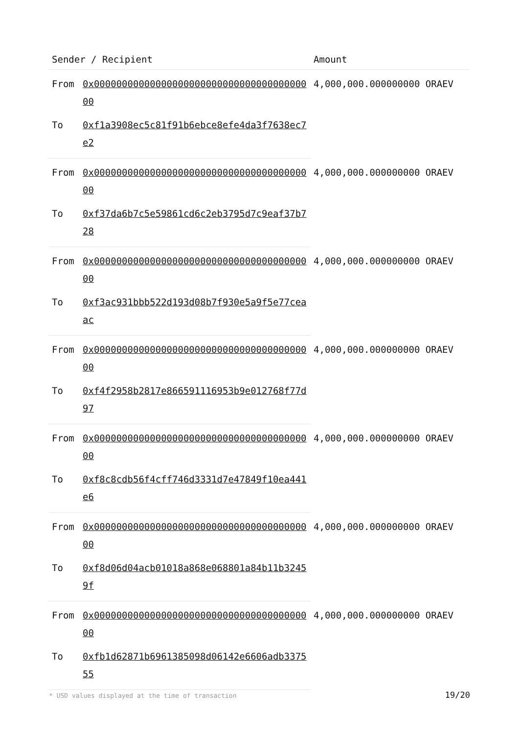| Sender / Recipient | | Amount |
| --- | --- | --- |
| From | 0x0000000000000000000000000000000000000000 | 4,000,000.000000000 ORAEV |
| To | 0xf1a3908ec5c81f91b6ebce8efe4da3f7638ec7e2 | |
| From | 0x0000000000000000000000000000000000000000 | 4,000,000.000000000 ORAEV |
| To | 0xf37da6b7c5e59861cd6c2eb3795d7c9eaf37b728 | |
| From | 0x0000000000000000000000000000000000000000 | 4,000,000.000000000 ORAEV |
| To | 0xf3ac931bbb522d193d08b7f930e5a9f5e77ceaac | |
| From | 0x0000000000000000000000000000000000000000 | 4,000,000.000000000 ORAEV |
| To | 0xf4f2958b2817e866591116953b9e012768f77d97 | |
| From | 0x0000000000000000000000000000000000000000 | 4,000,000.000000000 ORAEV |
| To | 0xf8c8cdb56f4cff746d3331d7e47849f10ea441e6 | |
| From | 0x0000000000000000000000000000000000000000 | 4,000,000.000000000 ORAEV |
| To | 0xf8d06d04acb01018a868e068801a84b11b32459f | |
| From | 0x0000000000000000000000000000000000000000 | 4,000,000.000000000 ORAEV |
| To | 0xfb1d62871b6961385098d06142e6606adb337555 | |
* USD values displayed at the time of transaction 19/20